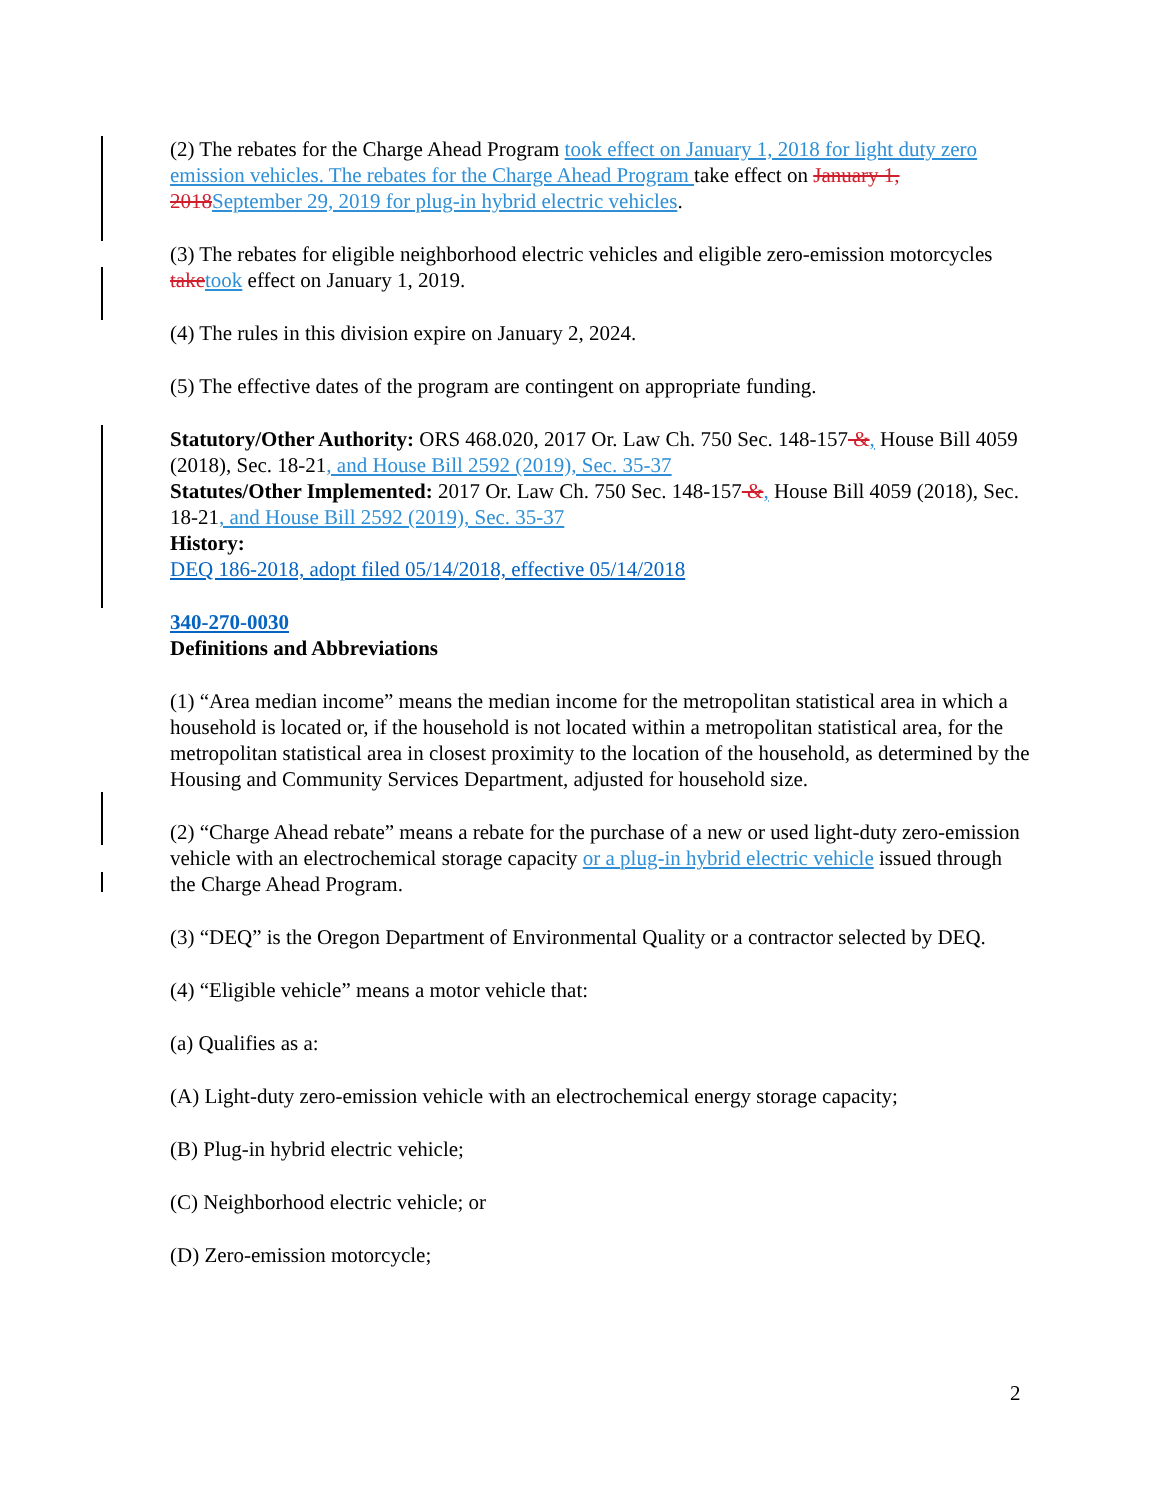(2) The rebates for the Charge Ahead Program took effect on January 1, 2018 for light duty zero emission vehicles. The rebates for the Charge Ahead Program take effect on January 1, 2018 September 29, 2019 for plug-in hybrid electric vehicles.
(3) The rebates for eligible neighborhood electric vehicles and eligible zero-emission motorcycles take took effect on January 1, 2019.
(4) The rules in this division expire on January 2, 2024.
(5) The effective dates of the program are contingent on appropriate funding.
Statutory/Other Authority: ORS 468.020, 2017 Or. Law Ch. 750 Sec. 148-157 &, House Bill 4059 (2018), Sec. 18-21, and House Bill 2592 (2019), Sec. 35-37
Statutes/Other Implemented: 2017 Or. Law Ch. 750 Sec. 148-157 &, House Bill 4059 (2018), Sec. 18-21, and House Bill 2592 (2019), Sec. 35-37
History:
DEQ 186-2018, adopt filed 05/14/2018, effective 05/14/2018
340-270-0030
Definitions and Abbreviations
(1) “Area median income” means the median income for the metropolitan statistical area in which a household is located or, if the household is not located within a metropolitan statistical area, for the metropolitan statistical area in closest proximity to the location of the household, as determined by the Housing and Community Services Department, adjusted for household size.
(2) “Charge Ahead rebate” means a rebate for the purchase of a new or used light-duty zero-emission vehicle with an electrochemical storage capacity or a plug-in hybrid electric vehicle issued through the Charge Ahead Program.
(3) “DEQ” is the Oregon Department of Environmental Quality or a contractor selected by DEQ.
(4) “Eligible vehicle” means a motor vehicle that:
(a) Qualifies as a:
(A) Light-duty zero-emission vehicle with an electrochemical energy storage capacity;
(B) Plug-in hybrid electric vehicle;
(C) Neighborhood electric vehicle; or
(D) Zero-emission motorcycle;
2